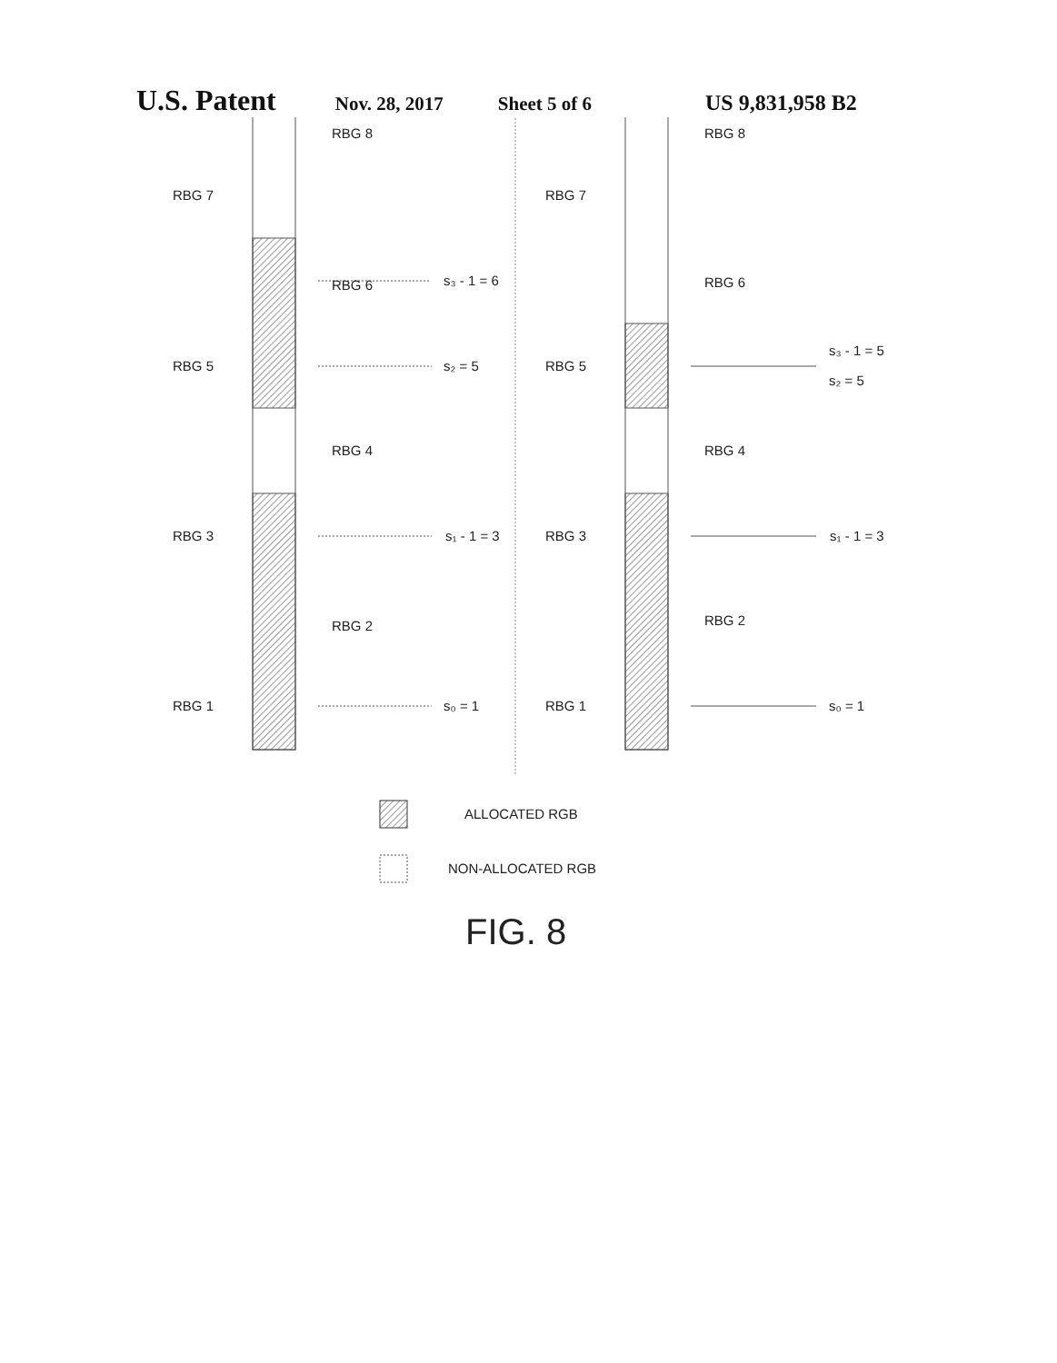U.S. Patent
Nov. 28, 2017 Sheet 5 of 6 US 9,831,958 B2
RBG 8
RBG 7
RBG 6
RBG 5
RBG 4
RBG 3
RBG 2
RBG 1
s₃ - 1 = 6
s₂ = 5
s₁ - 1 = 3
s₀ = 1
RBG 8
RBG 7
RBG 6
RBG 5
RBG 4
RBG 3
RBG 2
RBG 1
s₃ - 1 = 5
s₂ = 5
s₁ - 1 = 3
s₀ = 1
ALLOCATED RGB
NON-ALLOCATED RGB
FIG. 8